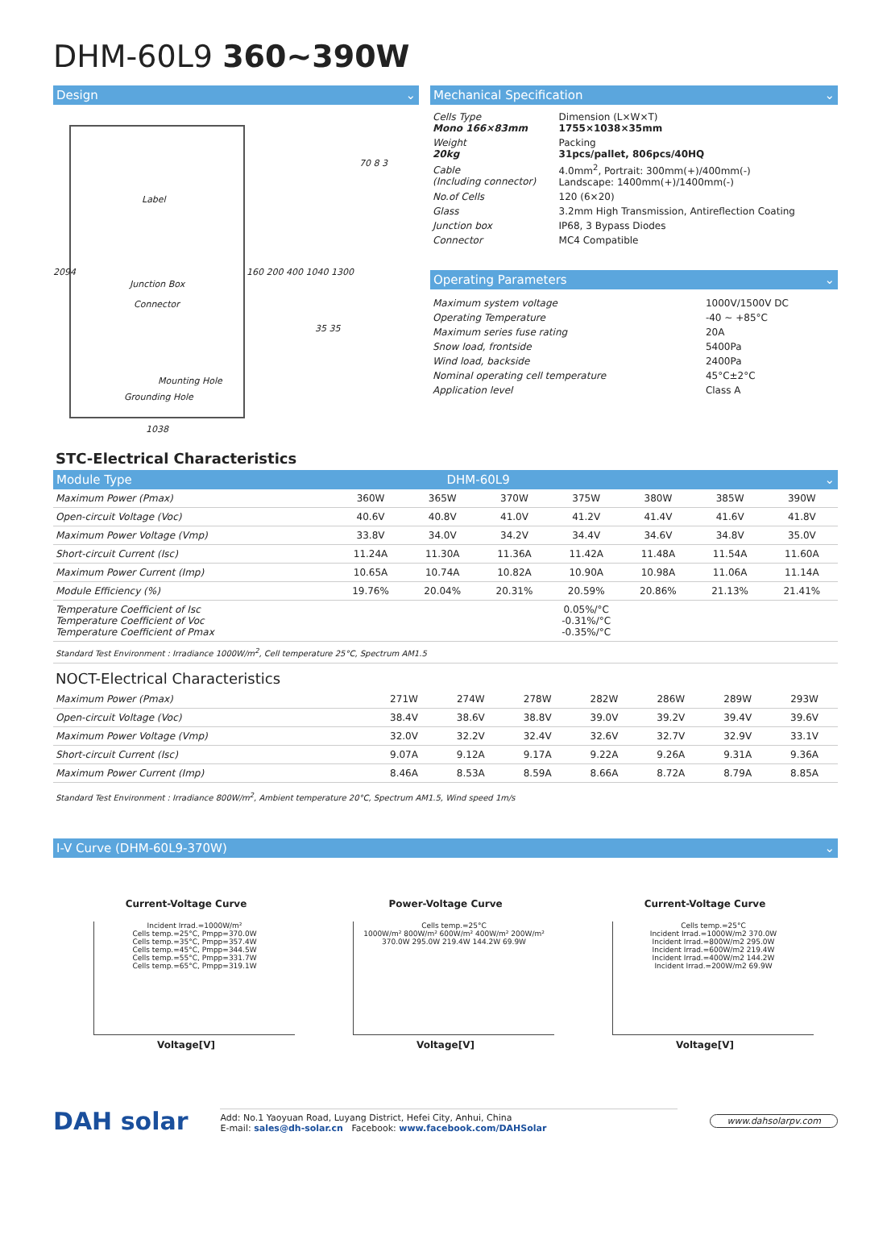DHM-60L9 360~390W
Design ⌄
Label
Junction Box
Connector
Mounting Hole
Grounding Hole
1038
2094 160 200 400 1040 1300
70 8 3
35 35
Mechanical Specification ⌄
| Cells Type Mono 166×83mm | Dimension (L×W×T) 1755×1038×35mm |
| Weight 20kg | Packing 31pcs/pallet, 806pcs/40HQ |
| Cable (Including connector) | 4.0mm<sup>2</sup>, Portrait: 300mm(+)/400mm(-) Landscape: 1400mm(+)/1400mm(-) |
| No.of Cells | 120 (6×20) |
| Glass | 3.2mm High Transmission, Antireflection Coating |
| Junction box | IP68, 3 Bypass Diodes |
| Connector | MC4 Compatible |
Operating Parameters ⌄
| Maximum system voltage | 1000V/1500V DC |
| Operating Temperature | -40 ~ +85°C |
| Maximum series fuse rating | 20A |
| Snow load, frontside | 5400Pa |
| Wind load, backside | 2400Pa |
| Nominal operating cell temperature | 45°C±2°C |
| Application level | Class A |
STC-Electrical Characteristics
Module Type DHM-60L9 ⌄
| Maximum Power (Pmax) | 360W | 365W | 370W | 375W | 380W | 385W | 390W |
| Open-circuit Voltage (Voc) | 40.6V | 40.8V | 41.0V | 41.2V | 41.4V | 41.6V | 41.8V |
| Maximum Power Voltage (Vmp) | 33.8V | 34.0V | 34.2V | 34.4V | 34.6V | 34.8V | 35.0V |
| Short-circuit Current (Isc) | 11.24A | 11.30A | 11.36A | 11.42A | 11.48A | 11.54A | 11.60A |
| Maximum Power Current (Imp) | 10.65A | 10.74A | 10.82A | 10.90A | 10.98A | 11.06A | 11.14A |
| Module Efficiency (%) | 19.76% | 20.04% | 20.31% | 20.59% | 20.86% | 21.13% | 21.41% |
| Temperature Coefficient of Isc Temperature Coefficient of Voc Temperature Coefficient of Pmax | 0.05%/°C -0.31%/°C -0.35%/°C | | | | | | |
| Standard Test Environment : Irradiance 1000W/m<sup>2</sup>, Cell temperature 25°C, Spectrum AM1.5 | | | | | | | |
NOCT-Electrical Characteristics
| Maximum Power (Pmax) | 271W | 274W | 278W | 282W | 286W | 289W | 293W |
| Open-circuit Voltage (Voc) | 38.4V | 38.6V | 38.8V | 39.0V | 39.2V | 39.4V | 39.6V |
| Maximum Power Voltage (Vmp) | 32.0V | 32.2V | 32.4V | 32.6V | 32.7V | 32.9V | 33.1V |
| Short-circuit Current (Isc) | 9.07A | 9.12A | 9.17A | 9.22A | 9.26A | 9.31A | 9.36A |
| Maximum Power Current (Imp) | 8.46A | 8.53A | 8.59A | 8.66A | 8.72A | 8.79A | 8.85A |
Standard Test Environment : Irradiance 800W/m<sup>2</sup>, Ambient temperature 20°C, Spectrum AM1.5, Wind speed 1m/s
I-V Curve (DHM-60L9-370W) ⌄
Current-Voltage Curve
Incident Irrad.=1000W/m²
Cells temp.=25°C, Pmpp=370.0W
Cells temp.=35°C, Pmpp=357.4W
Cells temp.=45°C, Pmpp=344.5W
Cells temp.=55°C, Pmpp=331.7W
Cells temp.=65°C, Pmpp=319.1W
Voltage[V]
Power-Voltage Curve
Cells temp.=25°C
1000W/m² 800W/m² 600W/m² 400W/m² 200W/m²
370.0W 295.0W 219.4W 144.2W 69.9W
Voltage[V]
Current-Voltage Curve
Cells temp.=25°C
Incident Irrad.=1000W/m2 370.0W
Incident Irrad.=800W/m2 295.0W
Incident Irrad.=600W/m2 219.4W
Incident Irrad.=400W/m2 144.2W
Incident Irrad.=200W/m2 69.9W
Voltage[V]
DAH solar
Add: No.1 Yaoyuan Road, Luyang District, Hefei City, Anhui, China
E-mail: sales@dh-solar.cn Facebook: www.facebook.com/DAHSolar
www.dahsolarpv.com